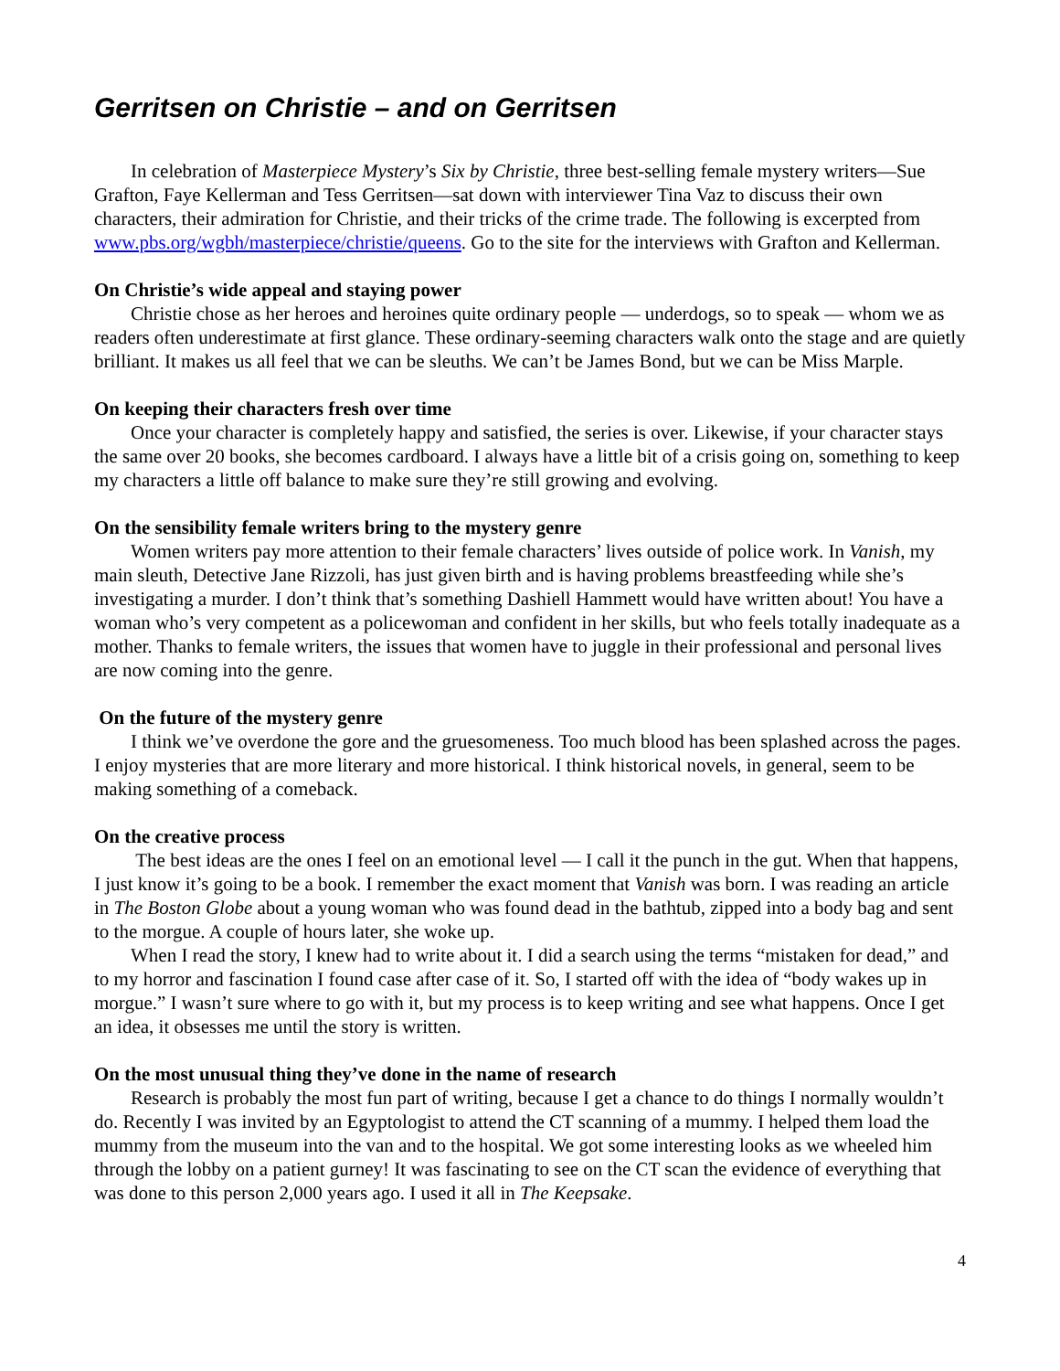Gerritsen on Christie – and on Gerritsen
In celebration of Masterpiece Mystery’s Six by Christie, three best-selling female mystery writers—Sue Grafton, Faye Kellerman and Tess Gerritsen—sat down with interviewer Tina Vaz to discuss their own characters, their admiration for Christie, and their tricks of the crime trade. The following is excerpted from www.pbs.org/wgbh/masterpiece/christie/queens. Go to the site for the interviews with Grafton and Kellerman.
On Christie’s wide appeal and staying power
Christie chose as her heroes and heroines quite ordinary people — underdogs, so to speak — whom we as readers often underestimate at first glance. These ordinary-seeming characters walk onto the stage and are quietly brilliant. It makes us all feel that we can be sleuths. We can’t be James Bond, but we can be Miss Marple.
On keeping their characters fresh over time
Once your character is completely happy and satisfied, the series is over. Likewise, if your character stays the same over 20 books, she becomes cardboard. I always have a little bit of a crisis going on, something to keep my characters a little off balance to make sure they’re still growing and evolving.
On the sensibility female writers bring to the mystery genre
Women writers pay more attention to their female characters’ lives outside of police work. In Vanish, my main sleuth, Detective Jane Rizzoli, has just given birth and is having problems breastfeeding while she’s investigating a murder. I don’t think that’s something Dashiell Hammett would have written about! You have a woman who’s very competent as a policewoman and confident in her skills, but who feels totally inadequate as a mother. Thanks to female writers, the issues that women have to juggle in their professional and personal lives are now coming into the genre.
On the future of the mystery genre
I think we’ve overdone the gore and the gruesomeness. Too much blood has been splashed across the pages. I enjoy mysteries that are more literary and more historical. I think historical novels, in general, seem to be making something of a comeback.
On the creative process
The best ideas are the ones I feel on an emotional level — I call it the punch in the gut. When that happens, I just know it’s going to be a book. I remember the exact moment that Vanish was born. I was reading an article in The Boston Globe about a young woman who was found dead in the bathtub, zipped into a body bag and sent to the morgue. A couple of hours later, she woke up.
When I read the story, I knew had to write about it. I did a search using the terms “mistaken for dead,” and to my horror and fascination I found case after case of it. So, I started off with the idea of “body wakes up in morgue.” I wasn’t sure where to go with it, but my process is to keep writing and see what happens. Once I get an idea, it obsesses me until the story is written.
On the most unusual thing they’ve done in the name of research
Research is probably the most fun part of writing, because I get a chance to do things I normally wouldn’t do. Recently I was invited by an Egyptologist to attend the CT scanning of a mummy. I helped them load the mummy from the museum into the van and to the hospital. We got some interesting looks as we wheeled him through the lobby on a patient gurney! It was fascinating to see on the CT scan the evidence of everything that was done to this person 2,000 years ago. I used it all in The Keepsake.
4